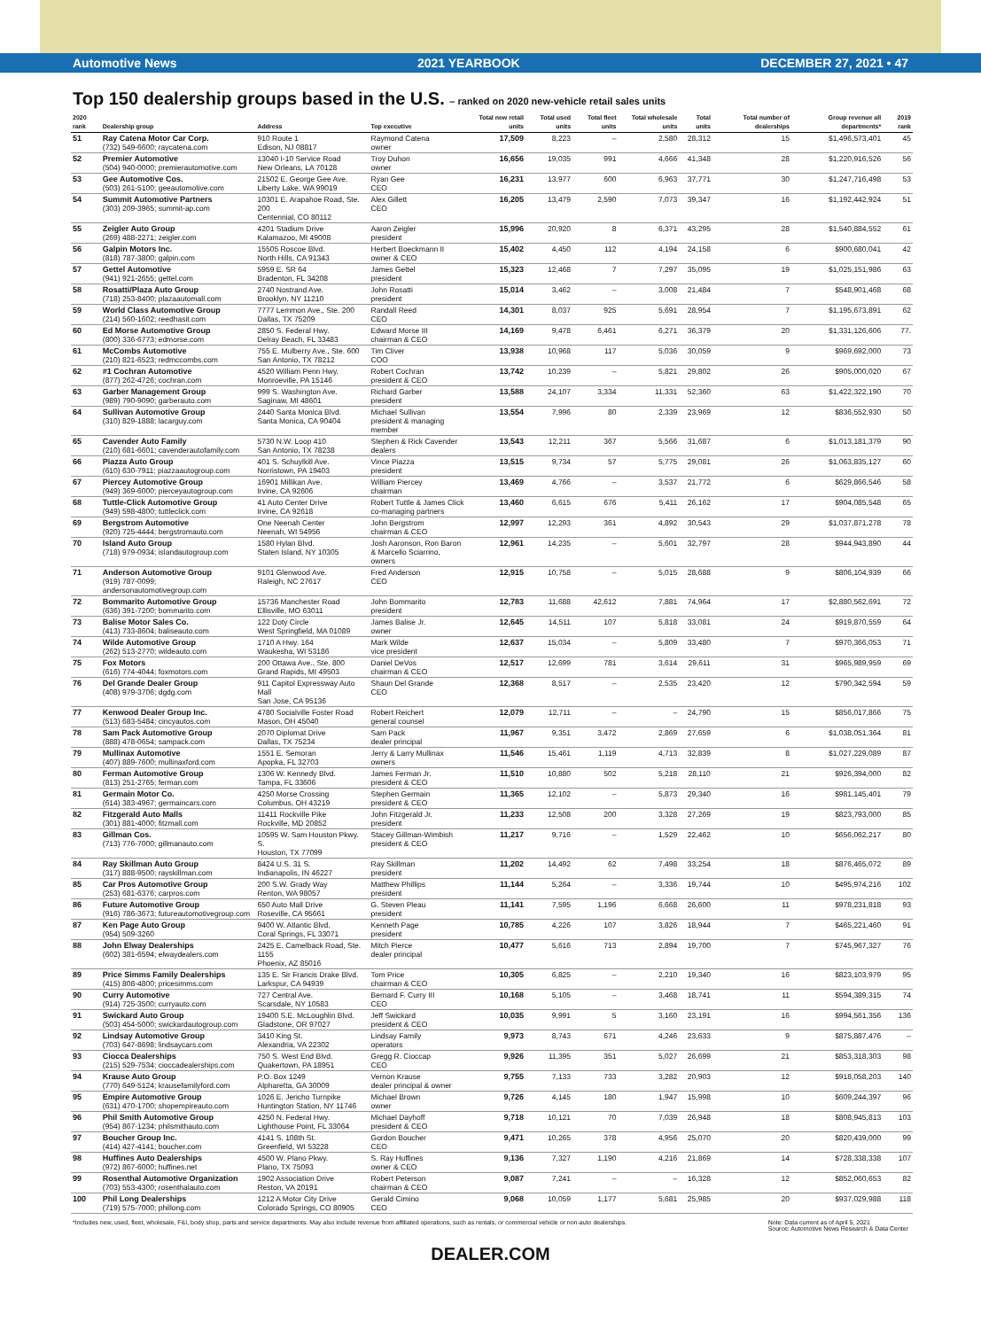Automotive News 2021 YEARBOOK DECEMBER 27, 2021 • 47
Top 150 dealership groups based in the U.S. – ranked on 2020 new-vehicle retail sales units
| 2020 rank | Dealership group | Address | Top executive | Total new retail units | Total used units | Total fleet units | Total wholesale units | Total units | Total number of dealerships | Group revenue all departments* | 2019 rank |
| --- | --- | --- | --- | --- | --- | --- | --- | --- | --- | --- | --- |
| 51 | Ray Catena Motor Car Corp. (732) 549-6600; raycatena.com | 910 Route 1 Edison, NJ 08817 | Raymond Catena owner | 17,509 | 8,223 | – | 2,580 | 28,312 | 15 | $1,496,573,401 | 45 |
| 52 | Premier Automotive (504) 940-0000; premierautomotive.com | 13040 I-10 Service Road New Orleans, LA 70128 | Troy Duhon owner | 16,656 | 19,035 | 991 | 4,666 | 41,348 | 28 | $1,220,916,526 | 56 |
| 53 | Gee Automotive Cos. (503) 261-5100; geeautomotive.com | 21502 E. George Gee Ave. Liberty Lake, WA 99019 | Ryan Gee CEO | 16,231 | 13,977 | 600 | 6,963 | 37,771 | 30 | $1,247,716,498 | 53 |
| 54 | Summit Automotive Partners (303) 209-3965; summit-ap.com | 10301 E. Arapahoe Road, Ste. 200 Centennial, CO 80112 | Alex Gillett CEO | 16,205 | 13,479 | 2,590 | 7,073 | 39,347 | 16 | $1,192,442,924 | 51 |
| 55 | Zeigler Auto Group (269) 488-2271; zeigler.com | 4201 Stadium Drive Kalamazoo, MI 49008 | Aaron Zeigler president | 15,996 | 20,920 | 8 | 6,371 | 43,295 | 28 | $1,540,884,552 | 61 |
| 56 | Galpin Motors Inc. (818) 787-3800; galpin.com | 15505 Roscoe Blvd. North Hills, CA 91343 | Herbert Boeckmann II owner & CEO | 15,402 | 4,450 | 112 | 4,194 | 24,158 | 6 | $900,680,041 | 42 |
| 57 | Gettel Automotive (941) 921-2655; gettel.com | 5959 E. SR 64 Bradenton, FL 34208 | James Gettel president | 15,323 | 12,468 | 7 | 7,297 | 35,095 | 19 | $1,025,151,986 | 63 |
| 58 | Rosatti/Plaza Auto Group (718) 253-8400; plazaautomall.com | 2740 Nostrand Ave. Brooklyn, NY 11210 | John Rosatti president | 15,014 | 3,462 | – | 3,008 | 21,484 | 7 | $548,901,468 | 68 |
| 59 | World Class Automotive Group (214) 560-1602; reedhasit.com | 7777 Lemmon Ave., Ste. 200 Dallas, TX 75209 | Randall Reed CEO | 14,301 | 8,037 | 925 | 5,691 | 28,954 | 7 | $1,195,673,891 | 62 |
| 60 | Ed Morse Automotive Group (800) 336-6773; edmorse.com | 2850 S. Federal Hwy. Delray Beach, FL 33483 | Edward Morse III chairman & CEO | 14,169 | 9,478 | 6,461 | 6,271 | 36,379 | 20 | $1,331,126,606 | 77. |
| 61 | McCombs Automotive (210) 821-6523; redmccombs.com | 755 E. Mulberry Ave., Ste. 600 San Antonio, TX 78212 | Tim Cliver COO | 13,938 | 10,968 | 117 | 5,036 | 30,059 | 9 | $969,692,000 | 73 |
| 62 | #1 Cochran Automotive (877) 262-4726; cochran.com | 4520 William Penn Hwy. Monroeville, PA 15146 | Robert Cochran president & CEO | 13,742 | 10,239 | – | 5,821 | 29,802 | 26 | $905,000,020 | 67 |
| 63 | Garber Management Group (989) 790-9090; garberauto.com | 999 S. Washington Ave. Saginaw, MI 48601 | Richard Garber president | 13,588 | 24,107 | 3,334 | 11,331 | 52,360 | 63 | $1,422,322,190 | 70 |
| 64 | Sullivan Automotive Group (310) 829-1888; lacarguy.com | 2440 Santa Monica Blvd. Santa Monica, CA 90404 | Michael Sullivan president & managing member | 13,554 | 7,996 | 80 | 2,339 | 23,969 | 12 | $836,552,930 | 50 |
| 65 | Cavender Auto Family (210) 681-6601; cavenderautofamily.com | 5730 N.W. Loop 410 San Antonio, TX 78238 | Stephen & Rick Cavender dealers | 13,543 | 12,211 | 367 | 5,566 | 31,687 | 6 | $1,013,181,379 | 90 |
| 66 | Piazza Auto Group (610) 630-7911; piazzaautogroup.com | 401 S. Schuylkill Ave. Norristown, PA 19403 | Vince Piazza president | 13,515 | 9,734 | 57 | 5,775 | 29,081 | 26 | $1,063,835,127 | 60 |
| 67 | Piercey Automotive Group (949) 369-6000; pierceyautogroup.com | 16901 Millikan Ave. Irvine, CA 92606 | William Piercey chairman | 13,469 | 4,766 | – | 3,537 | 21,772 | 6 | $629,866,546 | 58 |
| 68 | Tuttle-Click Automotive Group (949) 598-4800; tuttleclick.com | 41 Auto Center Drive Irvine, CA 92618 | Robert Tuttle & James Click co-managing partners | 13,460 | 6,615 | 676 | 5,411 | 26,162 | 17 | $904,085,548 | 65 |
| 69 | Bergstrom Automotive (920) 725-4444; bergstromauto.com | One Neenah Center Neenah, WI 54956 | John Bergstrom chairman & CEO | 12,997 | 12,293 | 361 | 4,892 | 30,543 | 29 | $1,037,871,278 | 78 |
| 70 | Island Auto Group (718) 979-0934; islandautogroup.com | 1580 Hylan Blvd. Staten Island, NY 10305 | Josh Aaronson, Ron Baron & Marcello Sciarrino, owners | 12,961 | 14,235 | – | 5,601 | 32,797 | 28 | $944,943,890 | 44 |
| 71 | Anderson Automotive Group (919) 787-0099; andersonautomotivegroup.com | 9101 Glenwood Ave. Raleigh, NC 27617 | Fred Anderson CEO | 12,915 | 10,758 | – | 5,015 | 28,688 | 9 | $806,104,939 | 66 |
| 72 | Bommarito Automotive Group (636) 391-7200; bommarito.com | 15736 Manchester Road Ellisville, MO 63011 | John Bommarito president | 12,783 | 11,688 | 42,612 | 7,881 | 74,964 | 17 | $2,880,562,691 | 72 |
| 73 | Balise Motor Sales Co. (413) 733-8604; baliseauto.com | 122 Doty Circle West Springfield, MA 01089 | James Balise Jr. owner | 12,645 | 14,511 | 107 | 5,818 | 33,081 | 24 | $919,870,559 | 64 |
| 74 | Wilde Automotive Group (262) 513-2770; wildeauto.com | 1710 A Hwy. 164 Waukesha, WI 53186 | Mark Wilde vice president | 12,637 | 15,034 | – | 5,809 | 33,480 | 7 | $970,366,053 | 71 |
| 75 | Fox Motors (616) 774-4044; foxmotors.com | 200 Ottawa Ave., Ste. 800 Grand Rapids, MI 49503 | Daniel DeVos chairman & CEO | 12,517 | 12,699 | 781 | 3,614 | 29,611 | 31 | $965,989,959 | 69 |
| 76 | Del Grande Dealer Group (408) 979-3706; dgdg.com | 911 Capitol Expressway Auto Mall San Jose, CA 95136 | Shaun Del Grande CEO | 12,368 | 8,517 | – | 2,535 | 23,420 | 12 | $790,342,594 | 59 |
| 77 | Kenwood Dealer Group Inc. (513) 683-5484; cincyautos.com | 4780 Socialville Foster Road Mason, OH 45040 | Robert Reichert general counsel | 12,079 | 12,711 | – | – | 24,790 | 15 | $856,017,866 | 75 |
| 78 | Sam Pack Automotive Group (888) 478-0654; sampack.com | 2070 Diplomat Drive Dallas, TX 75234 | Sam Pack dealer principal | 11,967 | 9,351 | 3,472 | 2,869 | 27,659 | 6 | $1,038,051,364 | 81 |
| 79 | Mullinax Automotive (407) 889-7600; mullinaxford.com | 1551 E. Semoran Apopka, FL 32703 | Jerry & Larry Mullinax owners | 11,546 | 15,461 | 1,119 | 4,713 | 32,839 | 8 | $1,027,229,089 | 87 |
| 80 | Ferman Automotive Group (813) 251-2765; ferman.com | 1306 W. Kennedy Blvd. Tampa, FL 33606 | James Ferman Jr. president & CEO | 11,510 | 10,880 | 502 | 5,218 | 28,110 | 21 | $926,394,000 | 82 |
| 81 | Germain Motor Co. (614) 383-4967; germaincars.com | 4250 Morse Crossing Columbus, OH 43219 | Stephen Germain president & CEO | 11,365 | 12,102 | – | 5,873 | 29,340 | 16 | $981,145,401 | 79 |
| 82 | Fitzgerald Auto Malls (301) 881-4000; fitzmall.com | 11411 Rockville Pike Rockville, MD 20852 | John Fitzgerald Jr. president | 11,233 | 12,508 | 200 | 3,328 | 27,269 | 19 | $823,793,000 | 85 |
| 83 | Gillman Cos. (713) 776-7000; gillmanauto.com | 10595 W. Sam Houston Pkwy. S. Houston, TX 77099 | Stacey Gillman-Wimbish president & CEO | 11,217 | 9,716 | – | 1,529 | 22,462 | 10 | $656,062,217 | 80 |
| 84 | Ray Skillman Auto Group (317) 888-9500; rayskillman.com | 8424 U.S. 31 S. Indianapolis, IN 46227 | Ray Skillman president | 11,202 | 14,492 | 62 | 7,498 | 33,254 | 18 | $876,465,072 | 89 |
| 85 | Car Pros Automotive Group (253) 681-6376; carpros.com | 200 S.W. Grady Way Renton, WA 98057 | Matthew Phillips president | 11,144 | 5,264 | – | 3,336 | 19,744 | 10 | $495,974,216 | 102 |
| 86 | Future Automotive Group (916) 786-3673; futureautomotivegroup.com | 650 Auto Mall Drive Roseville, CA 95661 | G. Steven Pleau president | 11,141 | 7,595 | 1,196 | 6,668 | 26,600 | 11 | $978,231,818 | 93 |
| 87 | Ken Page Auto Group (954) 509-3260 | 9400 W. Atlantic Blvd. Coral Springs, FL 33071 | Kenneth Page president | 10,785 | 4,226 | 107 | 3,826 | 18,944 | 7 | $465,221,460 | 91 |
| 88 | John Elway Dealerships (602) 381-6594; elwaydealers.com | 2425 E. Camelback Road, Ste. 1155 Phoenix, AZ 85016 | Mitch Pierce dealer principal | 10,477 | 5,616 | 713 | 2,894 | 19,700 | 7 | $745,967,327 | 76 |
| 89 | Price Simms Family Dealerships (415) 808-4800; pricesimms.com | 135 E. Sir Francis Drake Blvd. Larkspur, CA 94939 | Tom Price chairman & CEO | 10,305 | 6,825 | – | 2,210 | 19,340 | 16 | $823,103,979 | 95 |
| 90 | Curry Automotive (914) 725-3500; curryauto.com | 727 Central Ave. Scarsdale, NY 10583 | Bernard F. Curry III CEO | 10,168 | 5,105 | – | 3,468 | 18,741 | 11 | $594,389,315 | 74 |
| 91 | Swickard Auto Group (503) 454-5000; swickardautogroup.com | 19400 S.E. McLoughlin Blvd. Gladstone, OR 97027 | Jeff Swickard president & CEO | 10,035 | 9,991 | 5 | 3,160 | 23,191 | 16 | $994,561,356 | 136 |
| 92 | Lindsay Automotive Group (703) 647-8698; lindsaycars.com | 3410 King St. Alexandria, VA 22302 | Lindsay Family operators | 9,973 | 8,743 | 671 | 4,246 | 23,633 | 9 | $875,887,476 | – |
| 93 | Ciocca Dealerships (215) 529-7534; cioccadealerships.com | 750 S. West End Blvd. Quakertown, PA 18951 | Gregg R. Cioccap CEO | 9,926 | 11,395 | 351 | 5,027 | 26,699 | 21 | $853,318,303 | 98 |
| 94 | Krause Auto Group (770) 649-5124; krausefamilyford.com | P.O. Box 1249 Alpharetta, GA 30009 | Vernon Krause dealer principal & owner | 9,755 | 7,133 | 733 | 3,282 | 20,903 | 12 | $918,058,203 | 140 |
| 95 | Empire Automotive Group (631) 470-1700; shopempireauto.com | 1026 E. Jericho Turnpike Huntington Station, NY 11746 | Michael Brown owner | 9,726 | 4,145 | 180 | 1,947 | 15,998 | 10 | $609,244,397 | 96 |
| 96 | Phil Smith Automotive Group (954) 867-1234; philsmithauto.com | 4250 N. Federal Hwy. Lighthouse Point, FL 33064 | Michael Dayhoff president & CEO | 9,718 | 10,121 | 70 | 7,039 | 26,948 | 18 | $808,945,813 | 103 |
| 97 | Boucher Group Inc. (414) 427-4141; boucher.com | 4141 S. 108th St. Greenfield, WI 53228 | Gordon Boucher CEO | 9,471 | 10,265 | 378 | 4,956 | 25,070 | 20 | $820,439,000 | 99 |
| 98 | Huffines Auto Dealerships (972) 867-6000; huffines.net | 4500 W. Plano Pkwy. Plano, TX 75093 | S. Ray Huffines owner & CEO | 9,136 | 7,327 | 1,190 | 4,216 | 21,869 | 14 | $728,338,338 | 107 |
| 99 | Rosenthal Automotive Organization (703) 553-4300; rosenthalauto.com | 1902 Association Drive Reston, VA 20191 | Robert Peterson chairman & CEO | 9,087 | 7,241 | – | – | 16,328 | 12 | $852,060,653 | 82 |
| 100 | Phil Long Dealerships (719) 575-7000; phillong.com | 1212 A Motor City Drive Colorado Springs, CO 80905 | Gerald Cimino CEO | 9,068 | 10,059 | 1,177 | 5,681 | 25,985 | 20 | $937,029,988 | 118 |
*Includes new, used, fleet, wholesale, F&I, body shop, parts and service departments. May also include revenue from affiliated operations, such as rentals, or commercial vehicle or non-auto dealerships. Note: Data current as of April 5, 2021
Source: Automotive News Research & Data Center
DEALER.COM